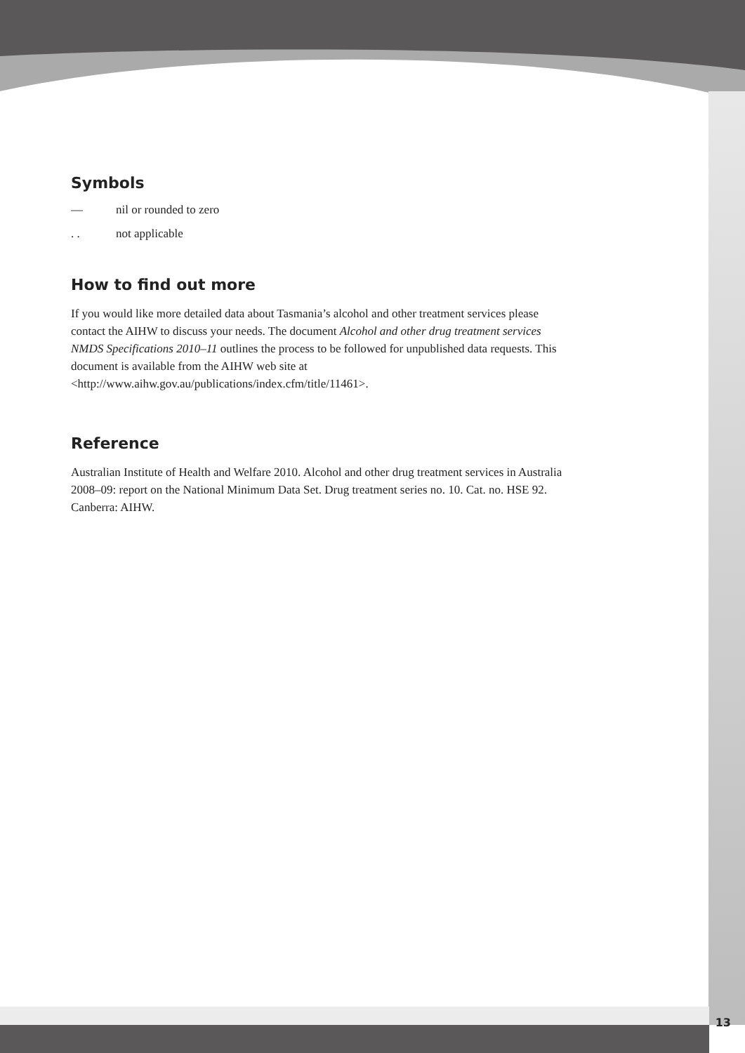Symbols
— nil or rounded to zero
. . not applicable
How to find out more
If you would like more detailed data about Tasmania’s alcohol and other treatment services please contact the AIHW to discuss your needs. The document Alcohol and other drug treatment services NMDS Specifications 2010–11 outlines the process to be followed for unpublished data requests. This document is available from the AIHW web site at <http://www.aihw.gov.au/publications/index.cfm/title/11461>.
Reference
Australian Institute of Health and Welfare 2010. Alcohol and other drug treatment services in Australia 2008–09: report on the National Minimum Data Set. Drug treatment series no. 10. Cat. no. HSE 92. Canberra: AIHW.
13